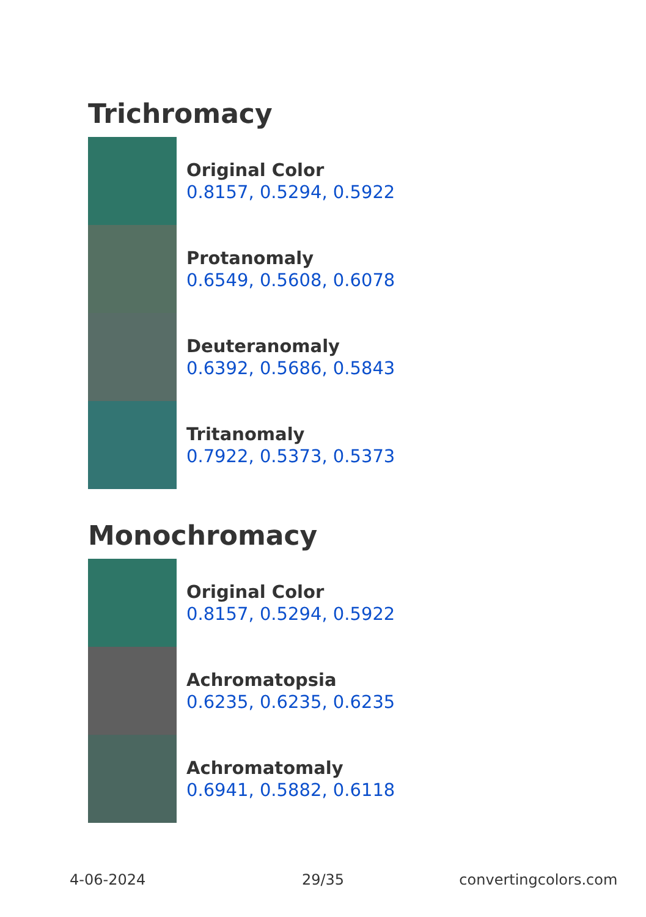Trichromacy
Original Color
0.8157, 0.5294, 0.5922
Protanomaly
0.6549, 0.5608, 0.6078
Deuteranomaly
0.6392, 0.5686, 0.5843
Tritanomaly
0.7922, 0.5373, 0.5373
Monochromacy
Original Color
0.8157, 0.5294, 0.5922
Achromatopsia
0.6235, 0.6235, 0.6235
Achromatomaly
0.6941, 0.5882, 0.6118
4-06-2024 29/35 convertingcolors.com